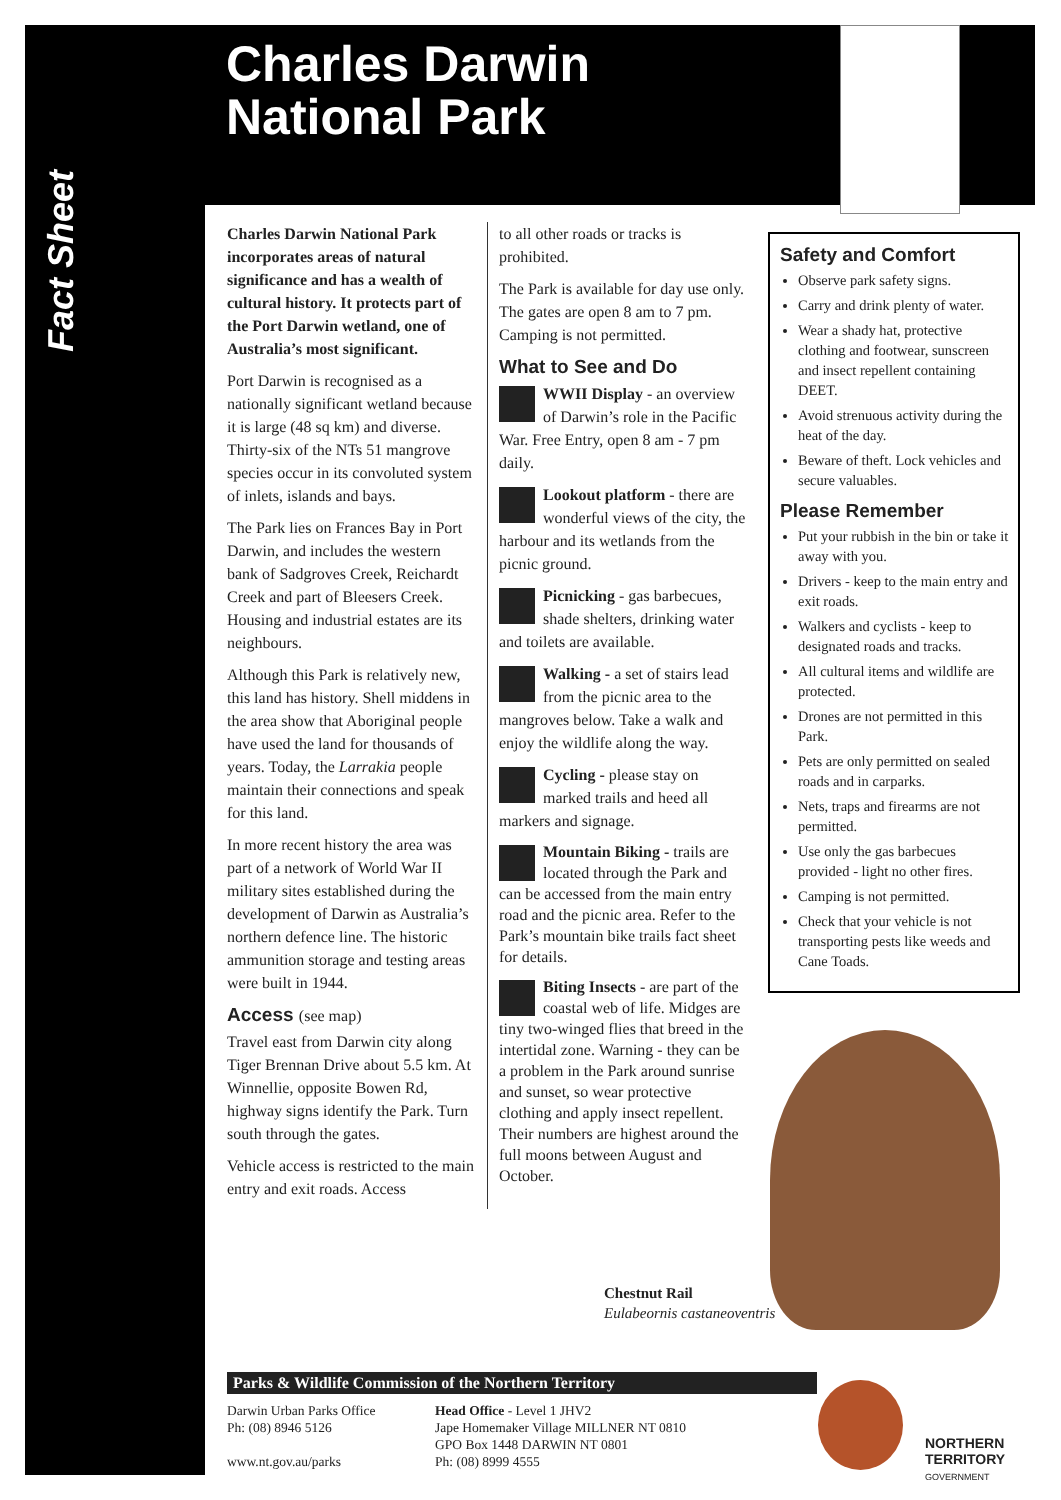Charles Darwin
National Park
Fact Sheet
Charles Darwin National Park incorporates areas of natural significance and has a wealth of cultural history. It protects part of the Port Darwin wetland, one of Australia’s most significant.
Port Darwin is recognised as a nationally significant wetland because it is large (48 sq km) and diverse. Thirty-six of the NTs 51 mangrove species occur in its convoluted system of inlets, islands and bays.
The Park lies on Frances Bay in Port Darwin, and includes the western bank of Sadgroves Creek, Reichardt Creek and part of Bleesers Creek. Housing and industrial estates are its neighbours.
Although this Park is relatively new, this land has history. Shell middens in the area show that Aboriginal people have used the land for thousands of years. Today, the Larrakia people maintain their connections and speak for this land.
In more recent history the area was part of a network of World War II military sites established during the development of Darwin as Australia’s northern defence line. The historic ammunition storage and testing areas were built in 1944.
Access (see map)
Travel east from Darwin city along Tiger Brennan Drive about 5.5 km. At Winnellie, opposite Bowen Rd, highway signs identify the Park. Turn south through the gates.
Vehicle access is restricted to the main entry and exit roads. Access
to all other roads or tracks is prohibited.
The Park is available for day use only. The gates are open 8 am to 7 pm. Camping is not permitted.
What to See and Do
WWII Display - an overview of Darwin’s role in the Pacific War. Free Entry, open 8 am - 7 pm daily.
Lookout platform - there are wonderful views of the city, the harbour and its wetlands from the picnic ground.
Picnicking - gas barbecues, shade shelters, drinking water and toilets are available.
Walking - a set of stairs lead from the picnic area to the mangroves below. Take a walk and enjoy the wildlife along the way.
Cycling - please stay on marked trails and heed all markers and signage.
Mountain Biking - trails are located through the Park and can be accessed from the main entry road and the picnic area. Refer to the Park’s mountain bike trails fact sheet for details.
Biting Insects - are part of the coastal web of life. Midges are tiny two-winged flies that breed in the intertidal zone. Warning - they can be a problem in the Park around sunrise and sunset, so wear protective clothing and apply insect repellent. Their numbers are highest around the full moons between August and October.
Safety and Comfort
Observe park safety signs.
Carry and drink plenty of water.
Wear a shady hat, protective clothing and footwear, sunscreen and insect repellent containing DEET.
Avoid strenuous activity during the heat of the day.
Beware of theft. Lock vehicles and secure valuables.
Please Remember
Put your rubbish in the bin or take it away with you.
Drivers - keep to the main entry and exit roads.
Walkers and cyclists - keep to designated roads and tracks.
All cultural items and wildlife are protected.
Drones are not permitted in this Park.
Pets are only permitted on sealed roads and in carparks.
Nets, traps and firearms are not permitted.
Use only the gas barbecues provided - light no other fires.
Camping is not permitted.
Check that your vehicle is not transporting pests like weeds and Cane Toads.
Chestnut Rail
Eulabeornis castaneoventris
Parks & Wildlife Commission of the Northern Territory
Darwin Urban Parks Office
Ph: (08) 8946 5126
www.nt.gov.au/parks
Head Office - Level 1 JHV2
Jape Homemaker Village MILLNER NT 0810
GPO Box 1448 DARWIN NT 0801
Ph: (08) 8999 4555
NORTHERN TERRITORY
GOVERNMENT